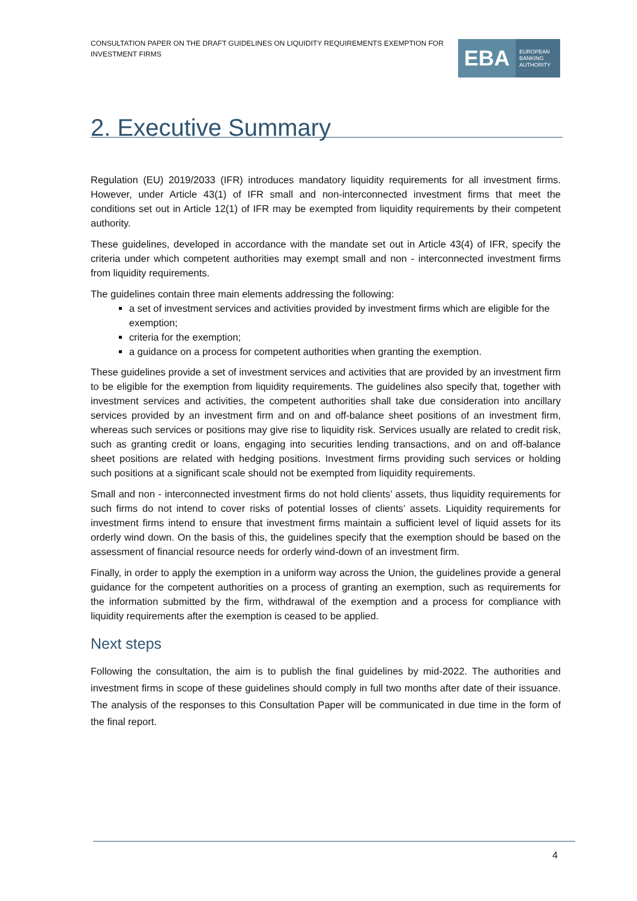CONSULTATION PAPER ON THE DRAFT GUIDELINES ON LIQUIDITY REQUIREMENTS EXEMPTION FOR INVESTMENT FIRMS
EBA
EUROPEAN
BANKING
AUTHORITY
2. Executive Summary
Regulation (EU) 2019/2033 (IFR) introduces mandatory liquidity requirements for all investment firms. However, under Article 43(1) of IFR small and non-interconnected investment firms that meet the conditions set out in Article 12(1) of IFR may be exempted from liquidity requirements by their competent authority.
These guidelines, developed in accordance with the mandate set out in Article 43(4) of IFR, specify the criteria under which competent authorities may exempt small and non - interconnected investment firms from liquidity requirements.
The guidelines contain three main elements addressing the following:
a set of investment services and activities provided by investment firms which are eligible for the exemption;
criteria for the exemption;
a guidance on a process for competent authorities when granting the exemption.
These guidelines provide a set of investment services and activities that are provided by an investment firm to be eligible for the exemption from liquidity requirements. The guidelines also specify that, together with investment services and activities, the competent authorities shall take due consideration into ancillary services provided by an investment firm and on and off-balance sheet positions of an investment firm, whereas such services or positions may give rise to liquidity risk. Services usually are related to credit risk, such as granting credit or loans, engaging into securities lending transactions, and on and off-balance sheet positions are related with hedging positions. Investment firms providing such services or holding such positions at a significant scale should not be exempted from liquidity requirements.
Small and non - interconnected investment firms do not hold clients’ assets, thus liquidity requirements for such firms do not intend to cover risks of potential losses of clients’ assets. Liquidity requirements for investment firms intend to ensure that investment firms maintain a sufficient level of liquid assets for its orderly wind down. On the basis of this, the guidelines specify that the exemption should be based on the assessment of financial resource needs for orderly wind-down of an investment firm.
Finally, in order to apply the exemption in a uniform way across the Union, the guidelines provide a general guidance for the competent authorities on a process of granting an exemption, such as requirements for the information submitted by the firm, withdrawal of the exemption and a process for compliance with liquidity requirements after the exemption is ceased to be applied.
Next steps
Following the consultation, the aim is to publish the final guidelines by mid-2022. The authorities and investment firms in scope of these guidelines should comply in full two months after date of their issuance. The analysis of the responses to this Consultation Paper will be communicated in due time in the form of the final report.
4